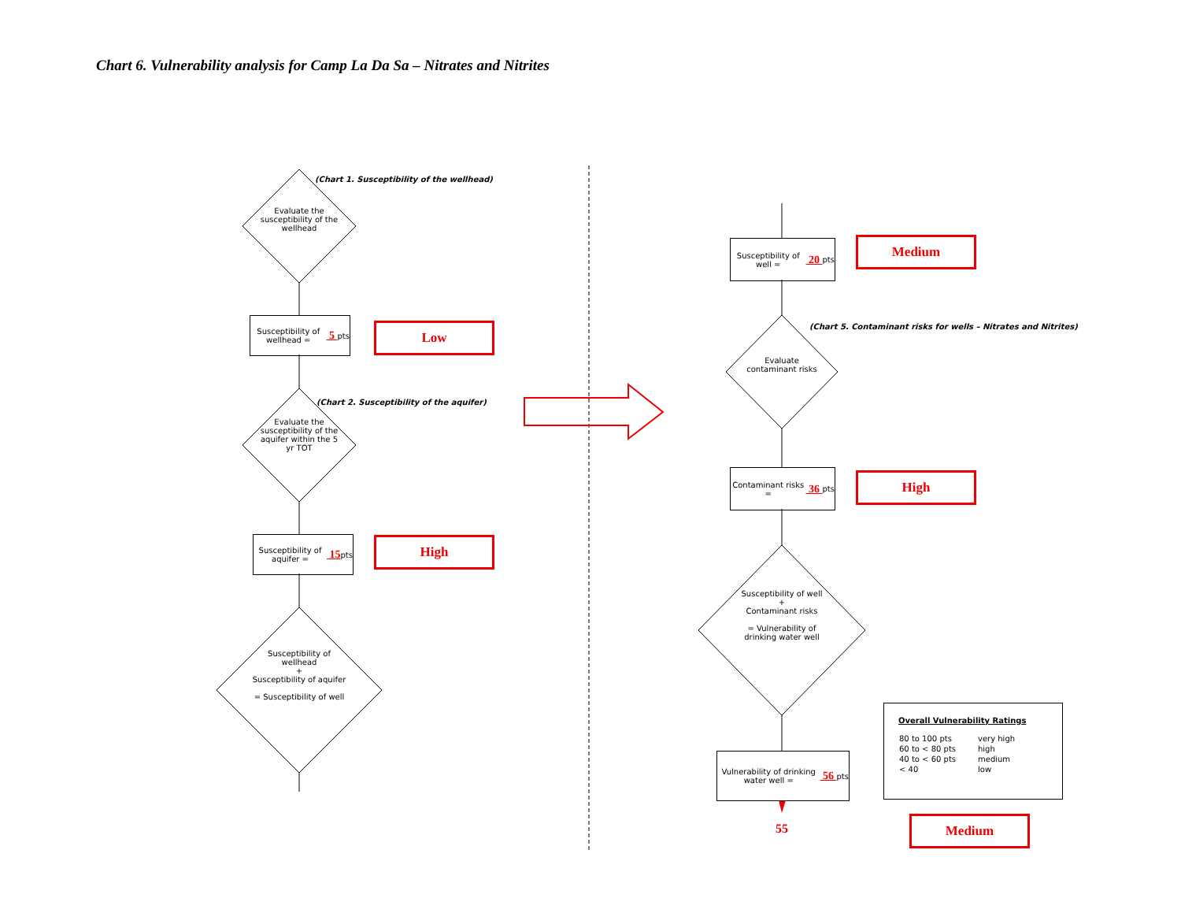Chart 6. Vulnerability analysis for Camp La Da Sa – Nitrates and Nitrites
(Chart 1. Susceptibility of the wellhead)
Evaluate the susceptibility of the wellhead
Susceptibility of wellhead = 5 pts
Low
(Chart 2. Susceptibility of the aquifer)
Evaluate the susceptibility of the aquifer within the 5 yr TOT
Susceptibility of aquifer = 15 pts
High
Susceptibility of wellhead
+
Susceptibility of aquifer
= Susceptibility of well
Susceptibility of well = 20 pts
Medium
(Chart 5. Contaminant risks for wells – Nitrates and Nitrites)
Evaluate contaminant risks
Contaminant risks = 36 pts
High
Susceptibility of well
+
Contaminant risks
= Vulnerability of drinking water well
Vulnerability of drinking water well = 56 pts
55
Overall Vulnerability Ratings
| 80 to 100 pts | very high |
| 60 to < 80 pts | high |
| 40 to < 60 pts | medium |
| < 40 | low |
Medium